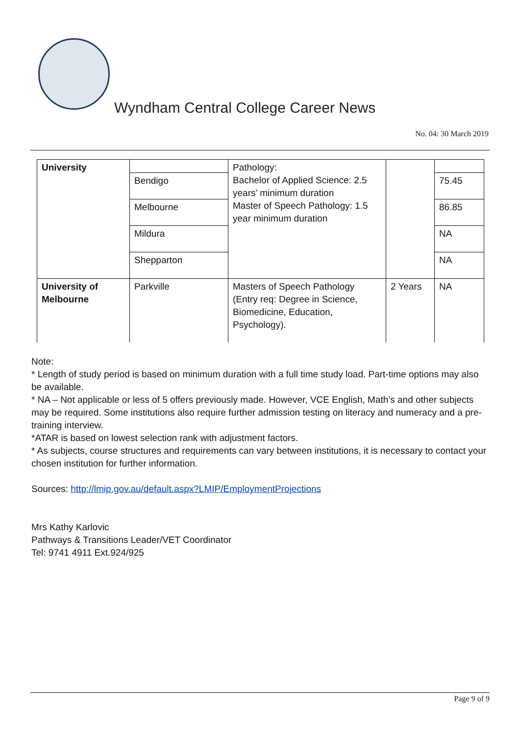Wyndham Central College Career News
No. 04: 30 March 2019
| University | | Pathology: Bachelor of Applied Science: 2.5 years’ minimum duration Master of Speech Pathology: 1.5 year minimum duration | | |
| | Bendigo | | | 75.45 |
| | Melbourne | | | 86.85 |
| | Mildura | | | NA |
| | Shepparton | | | NA |
| University of Melbourne | Parkville | Masters of Speech Pathology (Entry req: Degree in Science, Biomedicine, Education, Psychology). | 2 Years | NA |
Note:
* Length of study period is based on minimum duration with a full time study load. Part-time options may also be available.
* NA – Not applicable or less of 5 offers previously made. However, VCE English, Math’s and other subjects may be required. Some institutions also require further admission testing on literacy and numeracy and a pre-training interview.
*ATAR is based on lowest selection rank with adjustment factors.
* As subjects, course structures and requirements can vary between institutions, it is necessary to contact your chosen institution for further information.
Sources: http://lmip.gov.au/default.aspx?LMIP/EmploymentProjections
Mrs Kathy Karlovic
Pathways & Transitions Leader/VET Coordinator
Tel: 9741 4911 Ext.924/925
Page 9 of 9